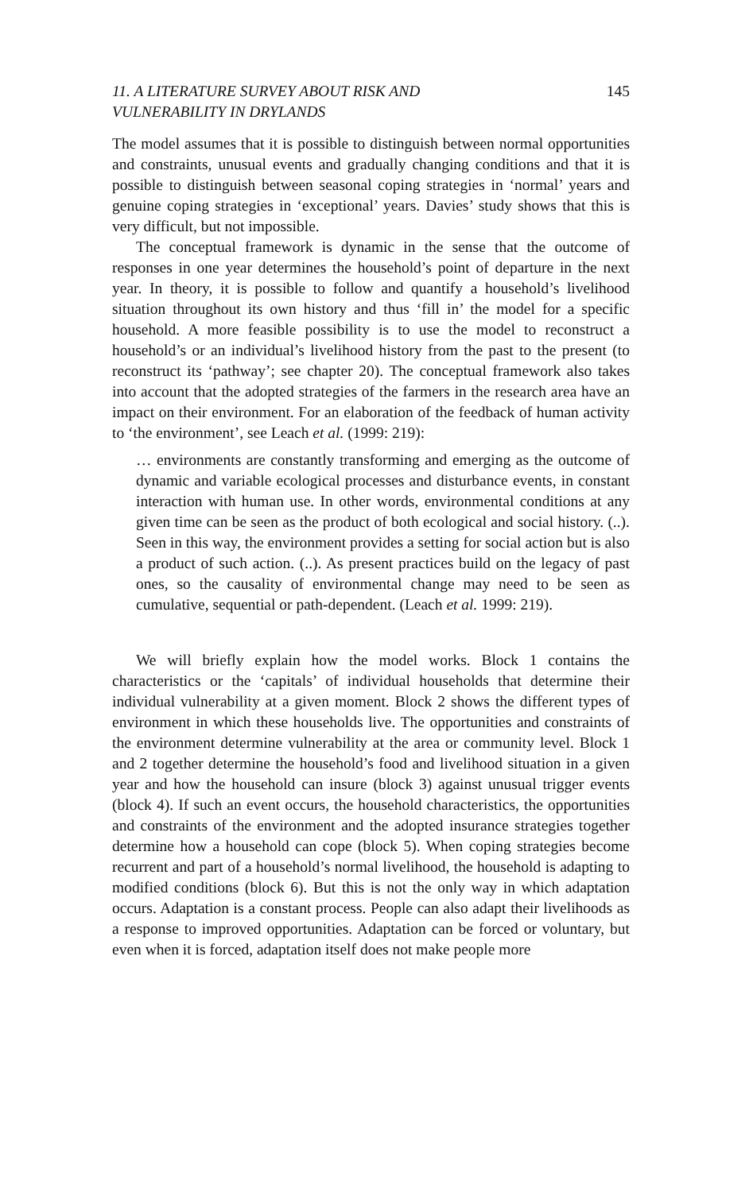11. A LITERATURE SURVEY ABOUT RISK AND
VULNERABILITY IN DRYLANDS 145
The model assumes that it is possible to distinguish between normal opportunities and constraints, unusual events and gradually changing conditions and that it is possible to distinguish between seasonal coping strategies in ‘normal’ years and genuine coping strategies in ‘exceptional’ years. Davies’ study shows that this is very difficult, but not impossible.
The conceptual framework is dynamic in the sense that the outcome of responses in one year determines the household’s point of departure in the next year. In theory, it is possible to follow and quantify a household’s livelihood situation throughout its own history and thus ‘fill in’ the model for a specific household. A more feasible possibility is to use the model to reconstruct a household’s or an individual’s livelihood history from the past to the present (to reconstruct its ‘pathway’; see chapter 20). The conceptual framework also takes into account that the adopted strategies of the farmers in the research area have an impact on their environment. For an elaboration of the feedback of human activity to ‘the environment’, see Leach et al. (1999: 219):
… environments are constantly transforming and emerging as the outcome of dynamic and variable ecological processes and disturbance events, in constant interaction with human use. In other words, environmental conditions at any given time can be seen as the product of both ecological and social history. (..). Seen in this way, the environment provides a setting for social action but is also a product of such action. (..). As present practices build on the legacy of past ones, so the causality of environmental change may need to be seen as cumulative, sequential or path-dependent. (Leach et al. 1999: 219).
We will briefly explain how the model works. Block 1 contains the characteristics or the ‘capitals’ of individual households that determine their individual vulnerability at a given moment. Block 2 shows the different types of environment in which these households live. The opportunities and constraints of the environment determine vulnerability at the area or community level. Block 1 and 2 together determine the household’s food and livelihood situation in a given year and how the household can insure (block 3) against unusual trigger events (block 4). If such an event occurs, the household characteristics, the opportunities and constraints of the environment and the adopted insurance strategies together determine how a household can cope (block 5). When coping strategies become recurrent and part of a household’s normal livelihood, the household is adapting to modified conditions (block 6). But this is not the only way in which adaptation occurs. Adaptation is a constant process. People can also adapt their livelihoods as a response to improved opportunities. Adaptation can be forced or voluntary, but even when it is forced, adaptation itself does not make people more